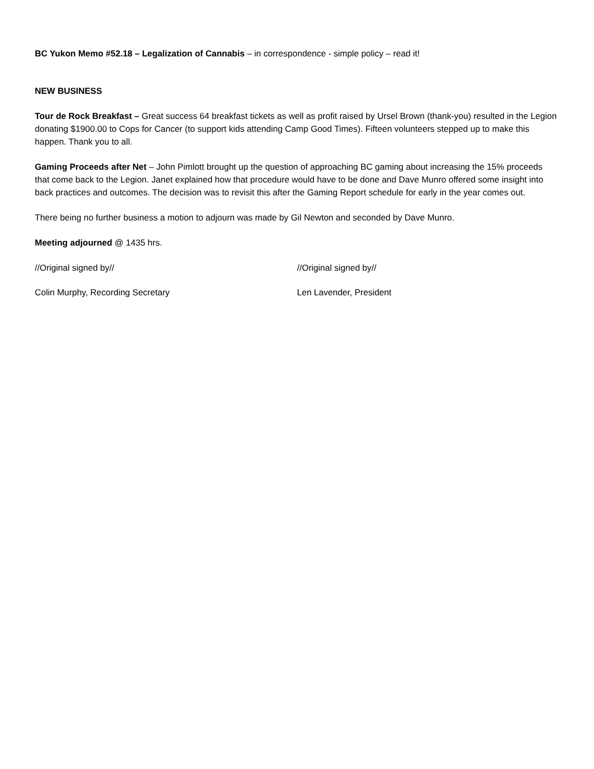BC Yukon Memo #52.18 – Legalization of Cannabis – in correspondence - simple policy – read it!
NEW BUSINESS
Tour de Rock Breakfast – Great success 64 breakfast tickets as well as profit raised by Ursel Brown (thank-you) resulted in the Legion donating $1900.00 to Cops for Cancer (to support kids attending Camp Good Times). Fifteen volunteers stepped up to make this happen. Thank you to all.
Gaming Proceeds after Net – John Pimlott brought up the question of approaching BC gaming about increasing the 15% proceeds that come back to the Legion. Janet explained how that procedure would have to be done and Dave Munro offered some insight into back practices and outcomes. The decision was to revisit this after the Gaming Report schedule for early in the year comes out.
There being no further business a motion to adjourn was made by Gil Newton and seconded by Dave Munro.
Meeting adjourned @ 1435 hrs.
//Original signed by// //Original signed by//
Colin Murphy, Recording Secretary Len Lavender, President